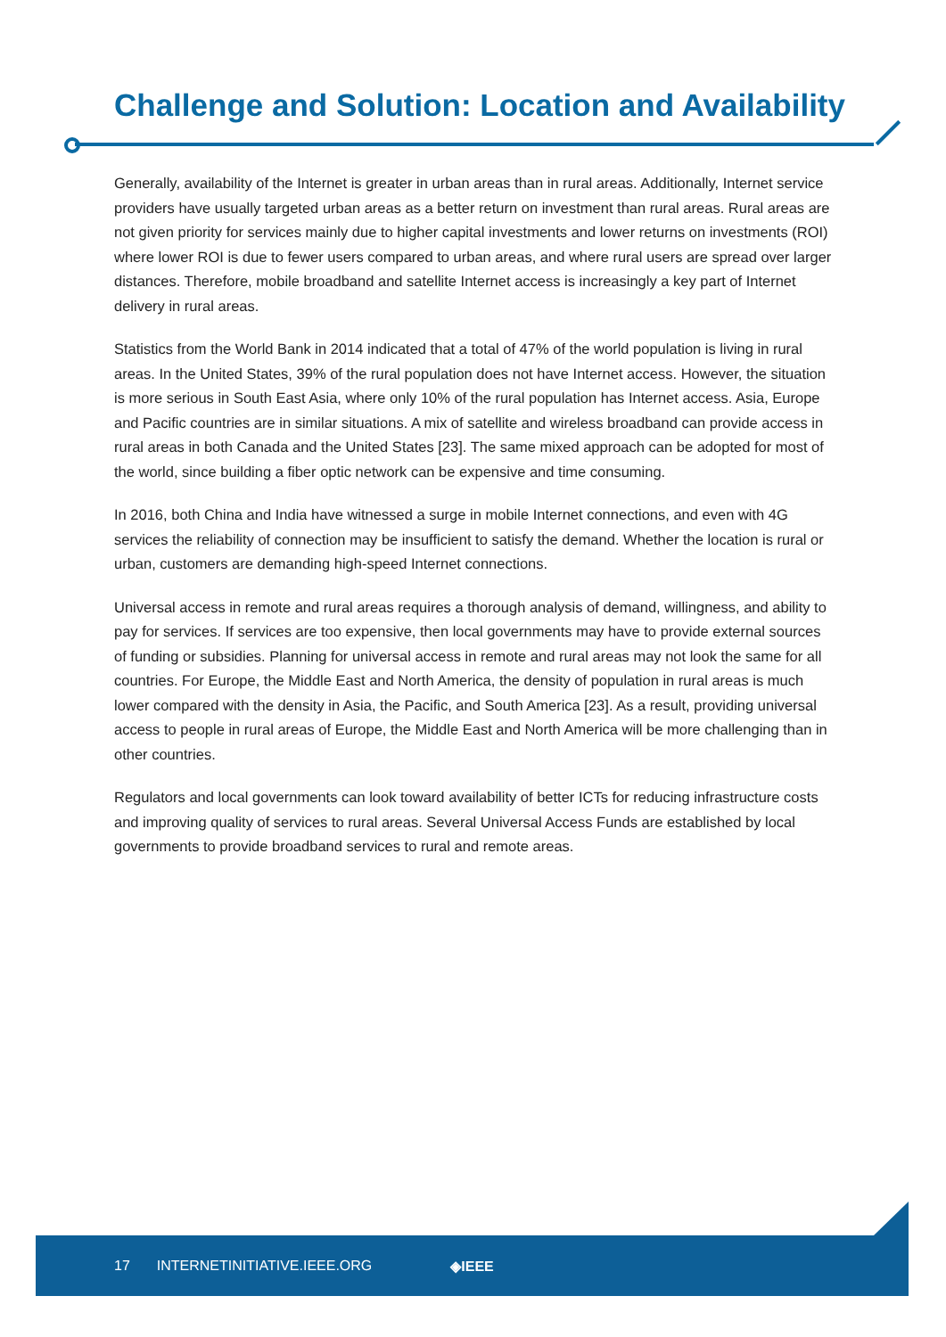Challenge and Solution: Location and Availability
Generally, availability of the Internet is greater in urban areas than in rural areas. Additionally, Internet service providers have usually targeted urban areas as a better return on investment than rural areas. Rural areas are not given priority for services mainly due to higher capital investments and lower returns on investments (ROI) where lower ROI is due to fewer users compared to urban areas, and where rural users are spread over larger distances. Therefore, mobile broadband and satellite Internet access is increasingly a key part of Internet delivery in rural areas.
Statistics from the World Bank in 2014 indicated that a total of 47% of the world population is living in rural areas. In the United States, 39% of the rural population does not have Internet access. However, the situation is more serious in South East Asia, where only 10% of the rural population has Internet access. Asia, Europe and Pacific countries are in similar situations. A mix of satellite and wireless broadband can provide access in rural areas in both Canada and the United States [23]. The same mixed approach can be adopted for most of the world, since building a fiber optic network can be expensive and time consuming.
In 2016, both China and India have witnessed a surge in mobile Internet connections, and even with 4G services the reliability of connection may be insufficient to satisfy the demand. Whether the location is rural or urban, customers are demanding high-speed Internet connections.
Universal access in remote and rural areas requires a thorough analysis of demand, willingness, and ability to pay for services. If services are too expensive, then local governments may have to provide external sources of funding or subsidies. Planning for universal access in remote and rural areas may not look the same for all countries. For Europe, the Middle East and North America, the density of population in rural areas is much lower compared with the density in Asia, the Pacific, and South America [23]. As a result, providing universal access to people in rural areas of Europe, the Middle East and North America will be more challenging than in other countries.
Regulators and local governments can look toward availability of better ICTs for reducing infrastructure costs and improving quality of services to rural areas. Several Universal Access Funds are established by local governments to provide broadband services to rural and remote areas.
17 INTERNETINITIATIVE.IEEE.ORG ◈IEEE